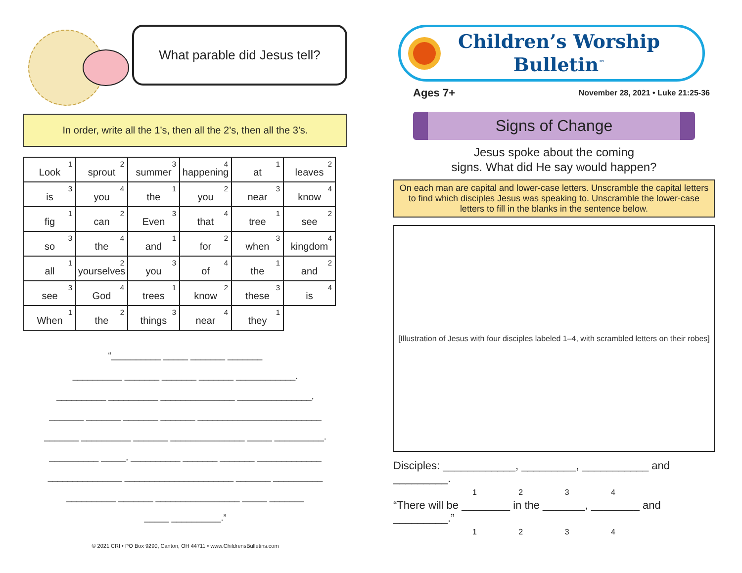What parable did Jesus tell?
In order, write all the 1’s, then all the 2’s, then all the 3’s.
| Look<sup>1</sup> | sprout<sup>2</sup> | summer<sup>3</sup> | happening<sup>4</sup> | at<sup>1</sup> | leaves<sup>2</sup> |
| is<sup>3</sup> | you<sup>4</sup> | the<sup>1</sup> | you<sup>2</sup> | near<sup>3</sup> | know<sup>4</sup> |
| fig<sup>1</sup> | can<sup>2</sup> | Even<sup>3</sup> | that<sup>4</sup> | tree<sup>1</sup> | see<sup>2</sup> |
| so<sup>3</sup> | the<sup>4</sup> | and<sup>1</sup> | for<sup>2</sup> | when<sup>3</sup> | kingdom<sup>4</sup> |
| all<sup>1</sup> | yourselves<sup>2</sup> | you<sup>3</sup> | of<sup>4</sup> | the<sup>1</sup> | and<sup>2</sup> |
| see<sup>3</sup> | God<sup>4</sup> | trees<sup>1</sup> | know<sup>2</sup> | these<sup>3</sup> | is<sup>4</sup> |
| When<sup>1</sup> | the<sup>2</sup> | things<sup>3</sup> | near<sup>4</sup> | they<sup>1</sup> | |
“__________ _____ _______ _______
__________ _______ _______ _______ ____________.
__________ __________ _______________ _______________,
_______ _______ _______ _______ _________________________
_______ __________ _______ _______________ _____ __________.
__________ _____, __________ _______ _______ _____________
_______________ ______________________ _______ __________
__________ _______ _________________ _____ _______
_____ __________.”
© 2021 CRI • PO Box 9290, Canton, OH 44711 • www.ChildrensBulletins.com
Children’s Worship
Bulletin<sup>™</sup>
Ages 7+ November 28, 2021 • Luke 21:25-36
Signs of Change
Jesus spoke about the coming
signs. What did He say would happen?
On each man are capital and lower-case letters. Unscramble the capital letters to find which disciples Jesus was speaking to. Unscramble the lower-case letters to fill in the blanks in the sentence below.
[Illustration of Jesus with four disciples labeled 1–4, with scrambled letters on their robes]
Disciples: ____________, _________, ___________ and _________.
1 2 3 4
“There will be ________ in the _______, ________ and _________.”
1 2 3 4